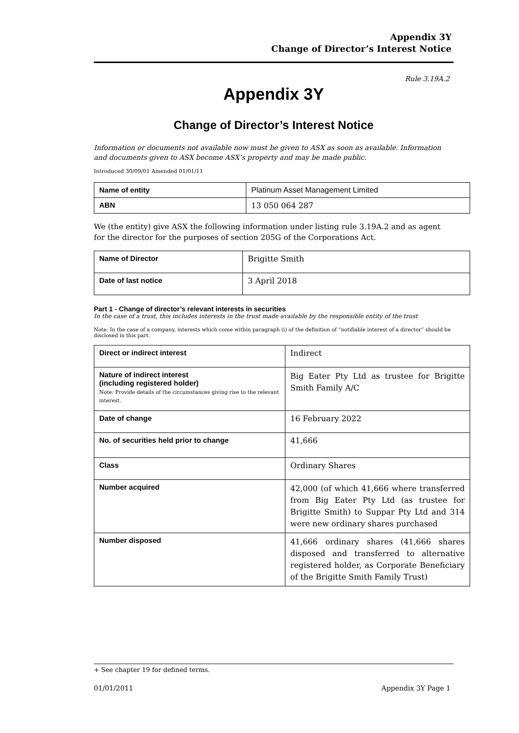Appendix 3Y
Change of Director’s Interest Notice
Rule 3.19A.2
Appendix 3Y
Change of Director’s Interest Notice
Information or documents not available now must be given to ASX as soon as available. Information and documents given to ASX become ASX’s property and may be made public.
Introduced 30/09/01 Amended 01/01/11
| Name of entity | Platinum Asset Management Limited |
| ABN | 13 050 064 287 |
We (the entity) give ASX the following information under listing rule 3.19A.2 and as agent for the director for the purposes of section 205G of the Corporations Act.
| Name of Director | Brigitte Smith |
| Date of last notice | 3 April 2018 |
Part 1 - Change of director’s relevant interests in securities
In the case of a trust, this includes interests in the trust made available by the responsible entity of the trust
Note: In the case of a company, interests which come within paragraph (i) of the definition of “notifiable interest of a director” should be disclosed in this part.
| Direct or indirect interest | Indirect |
| Nature of indirect interest (including registered holder) Note: Provide details of the circumstances giving rise to the relevant interest. | Big Eater Pty Ltd as trustee for Brigitte Smith Family A/C |
| Date of change | 16 February 2022 |
| No. of securities held prior to change | 41,666 |
| Class | Ordinary Shares |
| Number acquired | 42,000 (of which 41,666 where transferred from Big Eater Pty Ltd (as trustee for Brigitte Smith) to Suppar Pty Ltd and 314 were new ordinary shares purchased |
| Number disposed | 41,666 ordinary shares (41,666 shares disposed and transferred to alternative registered holder, as Corporate Beneficiary of the Brigitte Smith Family Trust) |
+ See chapter 19 for defined terms.
01/01/2011 Appendix 3Y Page 1